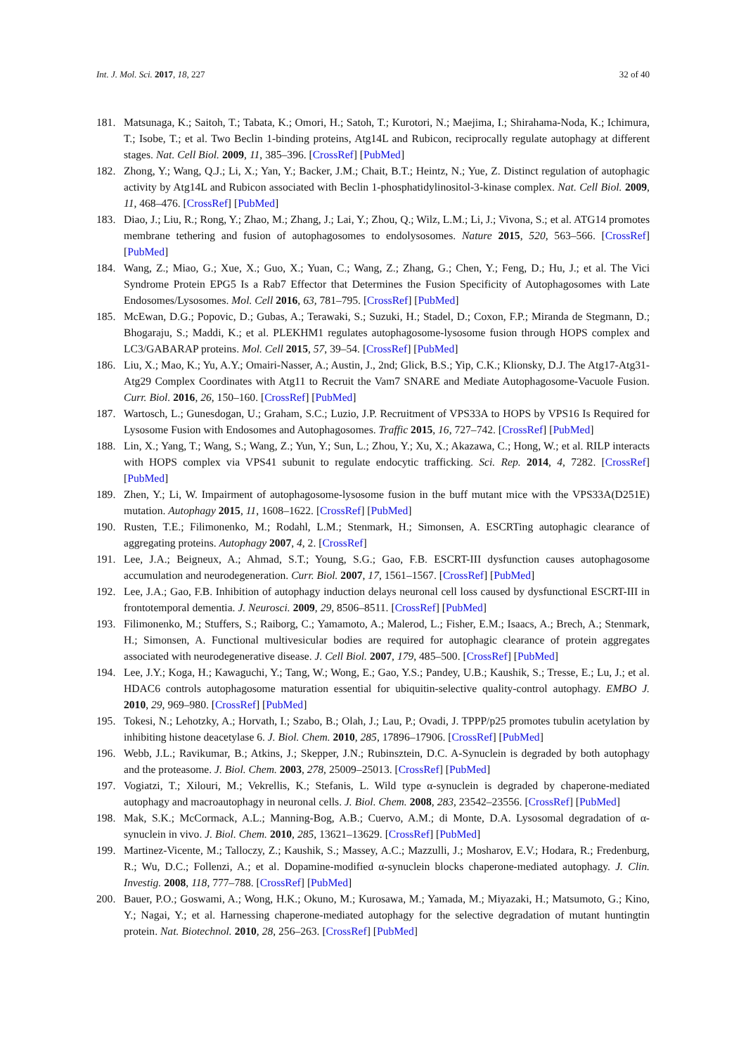Int. J. Mol. Sci. 2017, 18, 227 32 of 40
181. Matsunaga, K.; Saitoh, T.; Tabata, K.; Omori, H.; Satoh, T.; Kurotori, N.; Maejima, I.; Shirahama-Noda, K.; Ichimura, T.; Isobe, T.; et al. Two Beclin 1-binding proteins, Atg14L and Rubicon, reciprocally regulate autophagy at different stages. Nat. Cell Biol. 2009, 11, 385–396. [CrossRef] [PubMed]
182. Zhong, Y.; Wang, Q.J.; Li, X.; Yan, Y.; Backer, J.M.; Chait, B.T.; Heintz, N.; Yue, Z. Distinct regulation of autophagic activity by Atg14L and Rubicon associated with Beclin 1-phosphatidylinositol-3-kinase complex. Nat. Cell Biol. 2009, 11, 468–476. [CrossRef] [PubMed]
183. Diao, J.; Liu, R.; Rong, Y.; Zhao, M.; Zhang, J.; Lai, Y.; Zhou, Q.; Wilz, L.M.; Li, J.; Vivona, S.; et al. ATG14 promotes membrane tethering and fusion of autophagosomes to endolysosomes. Nature 2015, 520, 563–566. [CrossRef] [PubMed]
184. Wang, Z.; Miao, G.; Xue, X.; Guo, X.; Yuan, C.; Wang, Z.; Zhang, G.; Chen, Y.; Feng, D.; Hu, J.; et al. The Vici Syndrome Protein EPG5 Is a Rab7 Effector that Determines the Fusion Specificity of Autophagosomes with Late Endosomes/Lysosomes. Mol. Cell 2016, 63, 781–795. [CrossRef] [PubMed]
185. McEwan, D.G.; Popovic, D.; Gubas, A.; Terawaki, S.; Suzuki, H.; Stadel, D.; Coxon, F.P.; Miranda de Stegmann, D.; Bhogaraju, S.; Maddi, K.; et al. PLEKHM1 regulates autophagosome-lysosome fusion through HOPS complex and LC3/GABARAP proteins. Mol. Cell 2015, 57, 39–54. [CrossRef] [PubMed]
186. Liu, X.; Mao, K.; Yu, A.Y.; Omairi-Nasser, A.; Austin, J., 2nd; Glick, B.S.; Yip, C.K.; Klionsky, D.J. The Atg17-Atg31-Atg29 Complex Coordinates with Atg11 to Recruit the Vam7 SNARE and Mediate Autophagosome-Vacuole Fusion. Curr. Biol. 2016, 26, 150–160. [CrossRef] [PubMed]
187. Wartosch, L.; Gunesdogan, U.; Graham, S.C.; Luzio, J.P. Recruitment of VPS33A to HOPS by VPS16 Is Required for Lysosome Fusion with Endosomes and Autophagosomes. Traffic 2015, 16, 727–742. [CrossRef] [PubMed]
188. Lin, X.; Yang, T.; Wang, S.; Wang, Z.; Yun, Y.; Sun, L.; Zhou, Y.; Xu, X.; Akazawa, C.; Hong, W.; et al. RILP interacts with HOPS complex via VPS41 subunit to regulate endocytic trafficking. Sci. Rep. 2014, 4, 7282. [CrossRef] [PubMed]
189. Zhen, Y.; Li, W. Impairment of autophagosome-lysosome fusion in the buff mutant mice with the VPS33A(D251E) mutation. Autophagy 2015, 11, 1608–1622. [CrossRef] [PubMed]
190. Rusten, T.E.; Filimonenko, M.; Rodahl, L.M.; Stenmark, H.; Simonsen, A. ESCRTing autophagic clearance of aggregating proteins. Autophagy 2007, 4, 2. [CrossRef]
191. Lee, J.A.; Beigneux, A.; Ahmad, S.T.; Young, S.G.; Gao, F.B. ESCRT-III dysfunction causes autophagosome accumulation and neurodegeneration. Curr. Biol. 2007, 17, 1561–1567. [CrossRef] [PubMed]
192. Lee, J.A.; Gao, F.B. Inhibition of autophagy induction delays neuronal cell loss caused by dysfunctional ESCRT-III in frontotemporal dementia. J. Neurosci. 2009, 29, 8506–8511. [CrossRef] [PubMed]
193. Filimonenko, M.; Stuffers, S.; Raiborg, C.; Yamamoto, A.; Malerod, L.; Fisher, E.M.; Isaacs, A.; Brech, A.; Stenmark, H.; Simonsen, A. Functional multivesicular bodies are required for autophagic clearance of protein aggregates associated with neurodegenerative disease. J. Cell Biol. 2007, 179, 485–500. [CrossRef] [PubMed]
194. Lee, J.Y.; Koga, H.; Kawaguchi, Y.; Tang, W.; Wong, E.; Gao, Y.S.; Pandey, U.B.; Kaushik, S.; Tresse, E.; Lu, J.; et al. HDAC6 controls autophagosome maturation essential for ubiquitin-selective quality-control autophagy. EMBO J. 2010, 29, 969–980. [CrossRef] [PubMed]
195. Tokesi, N.; Lehotzky, A.; Horvath, I.; Szabo, B.; Olah, J.; Lau, P.; Ovadi, J. TPPP/p25 promotes tubulin acetylation by inhibiting histone deacetylase 6. J. Biol. Chem. 2010, 285, 17896–17906. [CrossRef] [PubMed]
196. Webb, J.L.; Ravikumar, B.; Atkins, J.; Skepper, J.N.; Rubinsztein, D.C. A-Synuclein is degraded by both autophagy and the proteasome. J. Biol. Chem. 2003, 278, 25009–25013. [CrossRef] [PubMed]
197. Vogiatzi, T.; Xilouri, M.; Vekrellis, K.; Stefanis, L. Wild type α-synuclein is degraded by chaperone-mediated autophagy and macroautophagy in neuronal cells. J. Biol. Chem. 2008, 283, 23542–23556. [CrossRef] [PubMed]
198. Mak, S.K.; McCormack, A.L.; Manning-Bog, A.B.; Cuervo, A.M.; di Monte, D.A. Lysosomal degradation of α-synuclein in vivo. J. Biol. Chem. 2010, 285, 13621–13629. [CrossRef] [PubMed]
199. Martinez-Vicente, M.; Talloczy, Z.; Kaushik, S.; Massey, A.C.; Mazzulli, J.; Mosharov, E.V.; Hodara, R.; Fredenburg, R.; Wu, D.C.; Follenzi, A.; et al. Dopamine-modified α-synuclein blocks chaperone-mediated autophagy. J. Clin. Investig. 2008, 118, 777–788. [CrossRef] [PubMed]
200. Bauer, P.O.; Goswami, A.; Wong, H.K.; Okuno, M.; Kurosawa, M.; Yamada, M.; Miyazaki, H.; Matsumoto, G.; Kino, Y.; Nagai, Y.; et al. Harnessing chaperone-mediated autophagy for the selective degradation of mutant huntingtin protein. Nat. Biotechnol. 2010, 28, 256–263. [CrossRef] [PubMed]